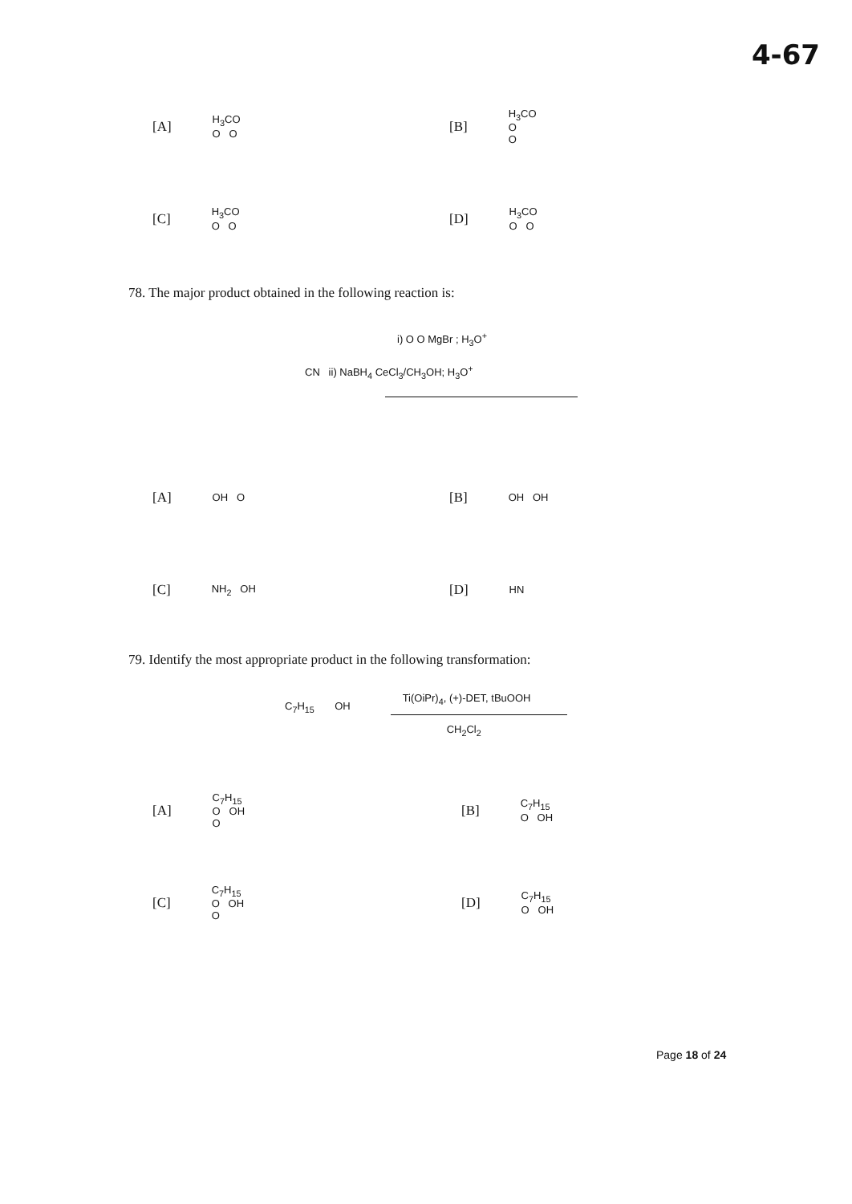4-67
[A] H<sub>3</sub>CO
O O
[B] H<sub>3</sub>CO
O
O
[C] H<sub>3</sub>CO
O O
[D] H<sub>3</sub>CO
O O
78. The major product obtained in the following reaction is:
i) O O MgBr ; H<sub>3</sub>O<sup>+</sup>
CN ii) NaBH<sub>4</sub> CeCl<sub>3</sub>/CH<sub>3</sub>OH; H<sub>3</sub>O<sup>+</sup>
[A] OH O
[B] OH OH
[C] NH<sub>2</sub> OH
[D] HN
79. Identify the most appropriate product in the following transformation:
C<sub>7</sub>H<sub>15</sub> OH
Ti(OiPr)<sub>4</sub>, (+)-DET, tBuOOH
CH<sub>2</sub>Cl<sub>2</sub>
[A] C<sub>7</sub>H<sub>15</sub>
O OH
O
[B] C<sub>7</sub>H<sub>15</sub>
O OH
[C] C<sub>7</sub>H<sub>15</sub>
O OH
O
[D] C<sub>7</sub>H<sub>15</sub>
O OH
Page 18 of 24